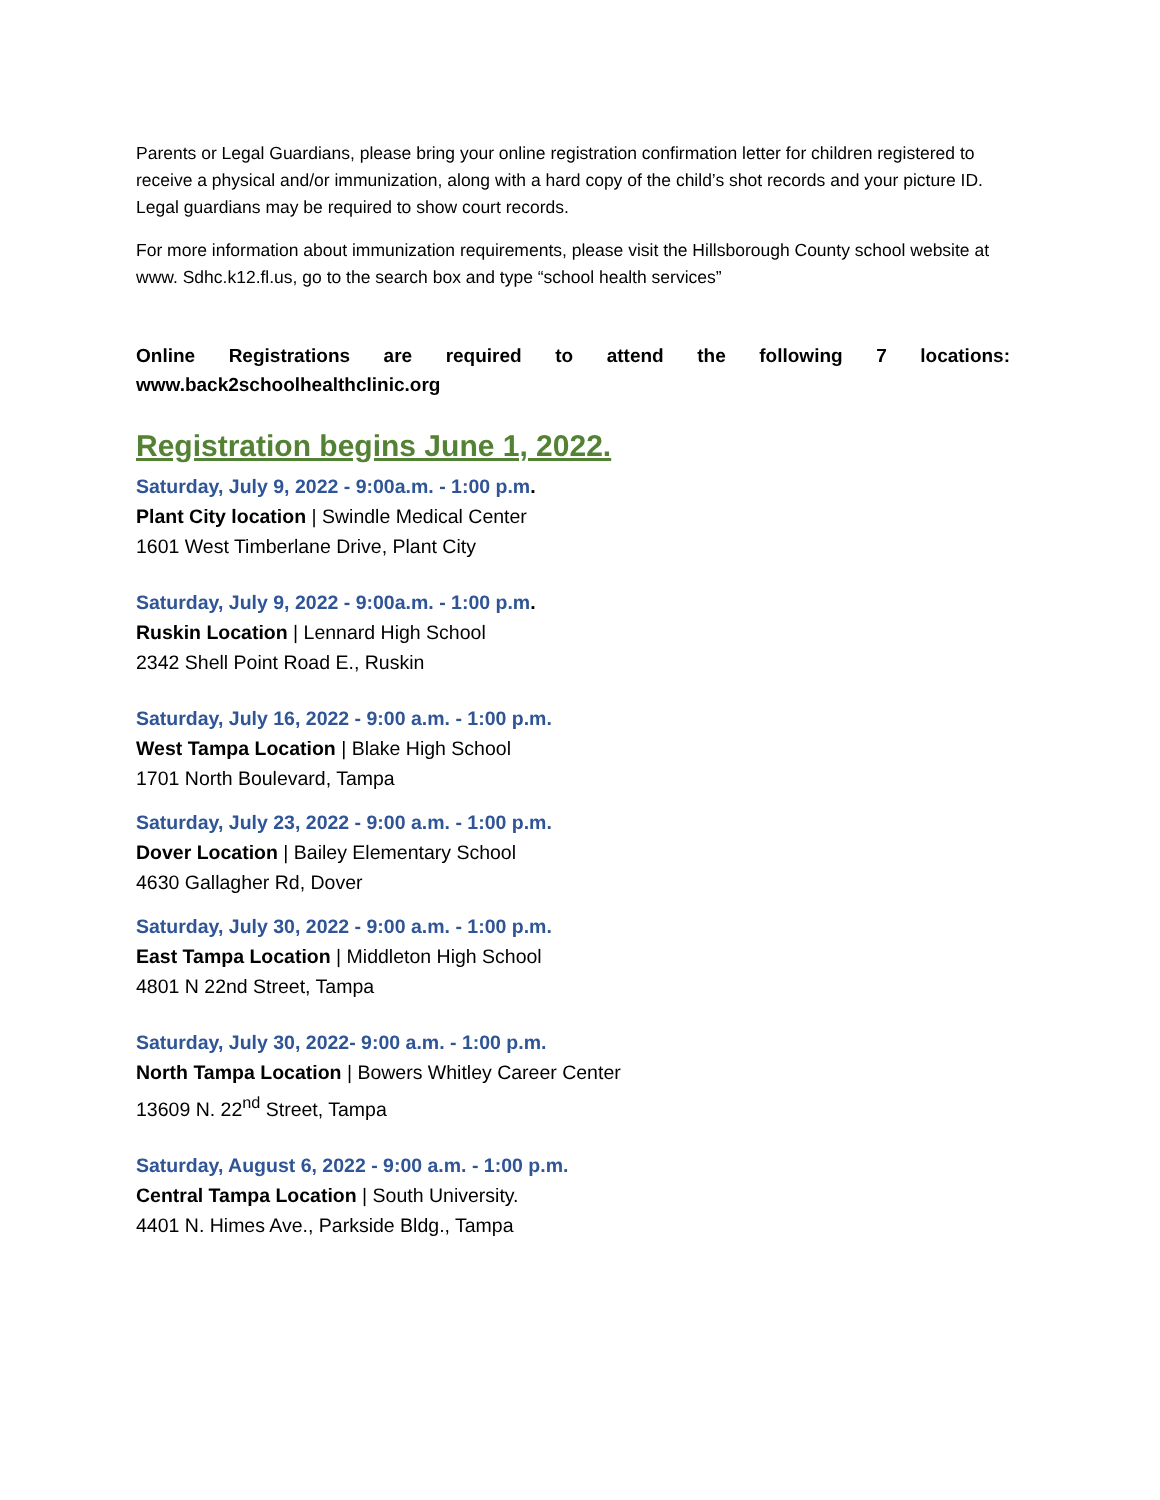Parents or Legal Guardians, please bring your online registration confirmation letter for children registered to receive a physical and/or immunization, along with a hard copy of the child’s shot records and your picture ID. Legal guardians may be required to show court records.
For more information about immunization requirements, please visit the Hillsborough County school website at www. Sdhc.k12.fl.us, go to the search box and type “school health services”
Online Registrations are required to attend the following 7 locations:
www.back2schoolhealthclinic.org
Registration begins June 1, 2022.
Saturday, July 9, 2022 - 9:00a.m. - 1:00 p.m.
Plant City location | Swindle Medical Center
1601 West Timberlane Drive, Plant City
Saturday, July 9, 2022 - 9:00a.m. - 1:00 p.m.
Ruskin Location | Lennard High School
2342 Shell Point Road E., Ruskin
Saturday, July 16, 2022 - 9:00 a.m. - 1:00 p.m.
West Tampa Location | Blake High School
1701 North Boulevard, Tampa
Saturday, July 23, 2022 - 9:00 a.m. - 1:00 p.m.
Dover Location | Bailey Elementary School
4630 Gallagher Rd, Dover
Saturday, July 30, 2022 - 9:00 a.m. - 1:00 p.m.
East Tampa Location | Middleton High School
4801 N 22nd Street, Tampa
Saturday, July 30, 2022- 9:00 a.m. - 1:00 p.m.
North Tampa Location | Bowers Whitley Career Center
13609 N. 22<sup>nd</sup> Street, Tampa
Saturday, August 6, 2022 - 9:00 a.m. - 1:00 p.m.
Central Tampa Location | South University.
4401 N. Himes Ave., Parkside Bldg., Tampa